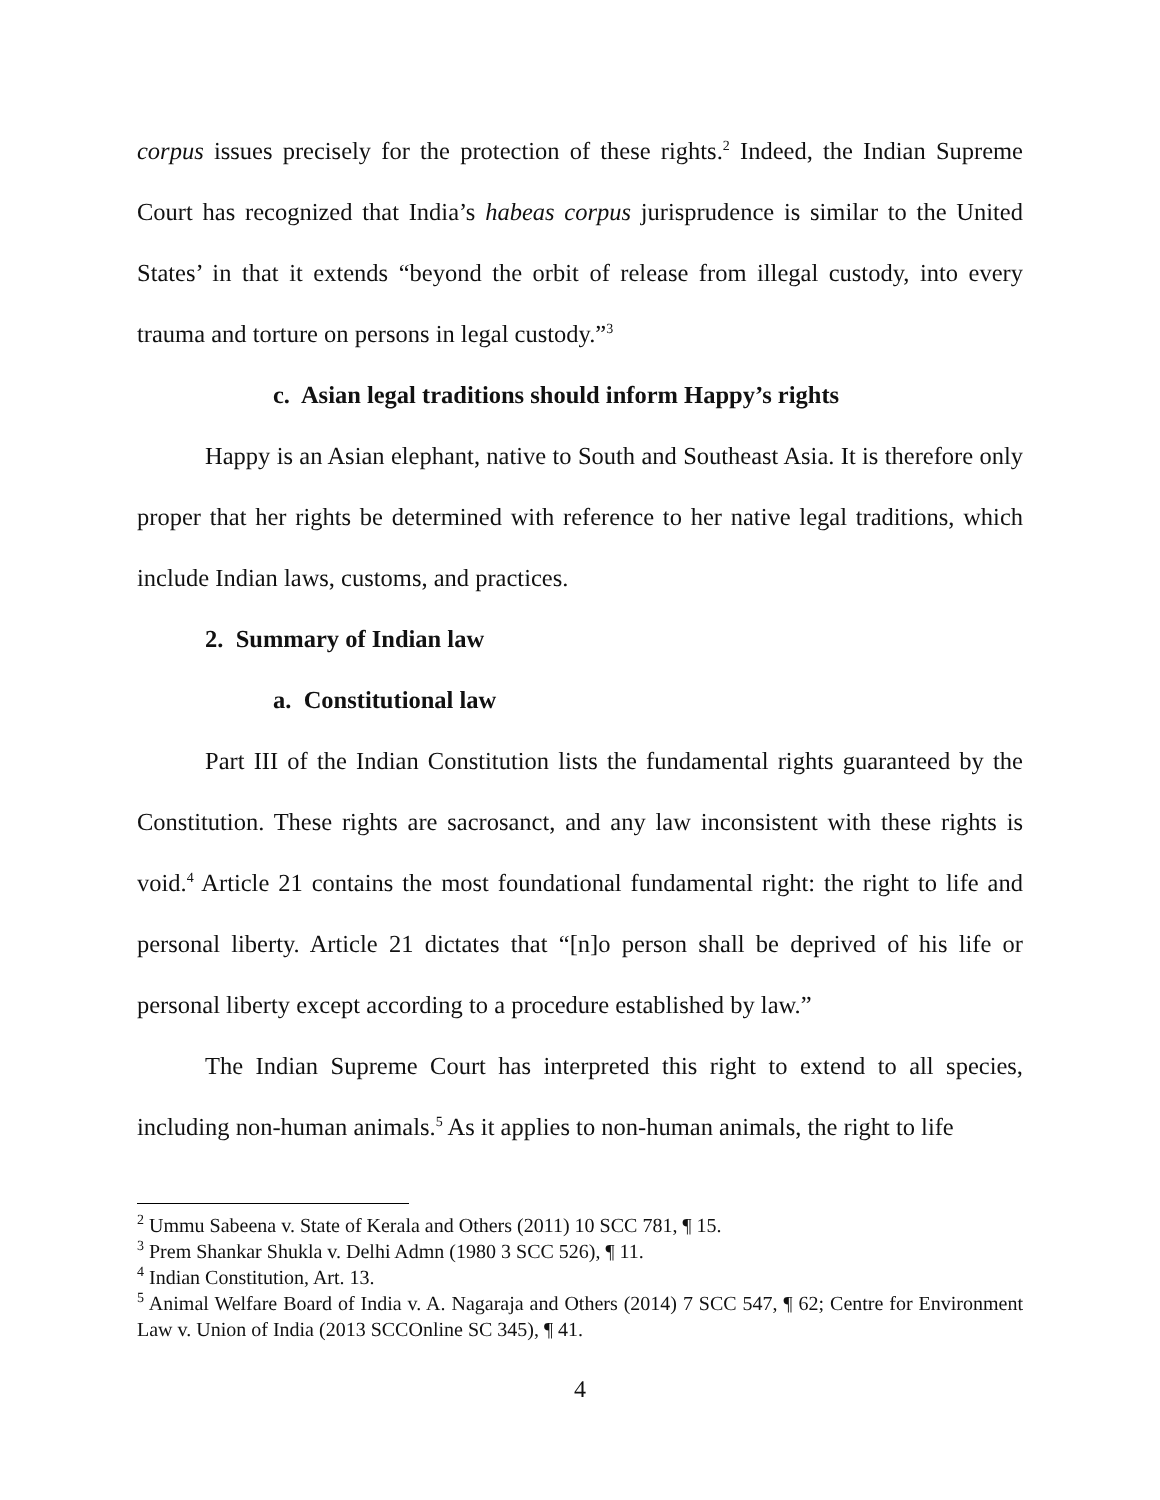corpus issues precisely for the protection of these rights.<sup>2</sup> Indeed, the Indian Supreme Court has recognized that India’s habeas corpus jurisprudence is similar to the United States’ in that it extends “beyond the orbit of release from illegal custody, into every trauma and torture on persons in legal custody.”<sup>3</sup>
c. Asian legal traditions should inform Happy’s rights
Happy is an Asian elephant, native to South and Southeast Asia. It is therefore only proper that her rights be determined with reference to her native legal traditions, which include Indian laws, customs, and practices.
2. Summary of Indian law
a. Constitutional law
Part III of the Indian Constitution lists the fundamental rights guaranteed by the Constitution. These rights are sacrosanct, and any law inconsistent with these rights is void.<sup>4</sup> Article 21 contains the most foundational fundamental right: the right to life and personal liberty. Article 21 dictates that “[n]o person shall be deprived of his life or personal liberty except according to a procedure established by law.”
The Indian Supreme Court has interpreted this right to extend to all species, including non-human animals.<sup>5</sup> As it applies to non-human animals, the right to life
<sup>2</sup> Ummu Sabeena v. State of Kerala and Others (2011) 10 SCC 781, ¶ 15.
<sup>3</sup> Prem Shankar Shukla v. Delhi Admn (1980 3 SCC 526), ¶ 11.
<sup>4</sup> Indian Constitution, Art. 13.
<sup>5</sup> Animal Welfare Board of India v. A. Nagaraja and Others (2014) 7 SCC 547, ¶ 62; Centre for Environment Law v. Union of India (2013 SCCOnline SC 345), ¶ 41.
4